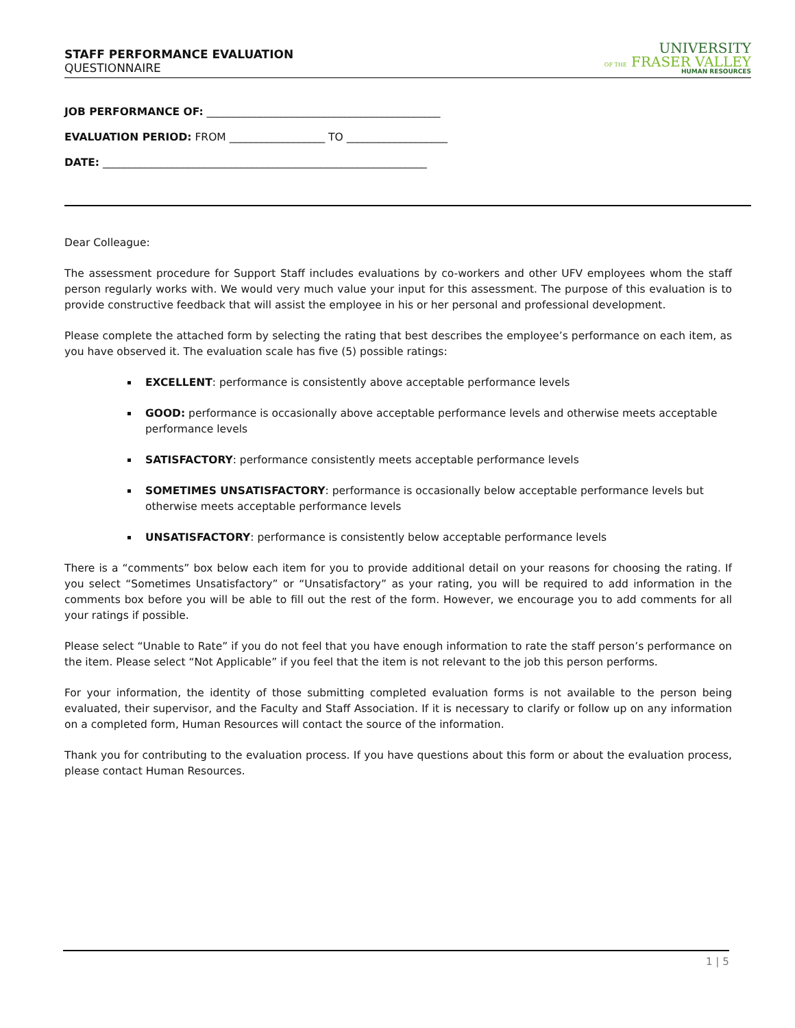STAFF PERFORMANCE EVALUATION
QUESTIONNAIRE
UNIVERSITY
OF THE FRASER VALLEY
HUMAN RESOURCES
JOB PERFORMANCE OF: ____________________________________________
EVALUATION PERIOD: FROM __________________ TO ___________________
DATE: _____________________________________________________________
Dear Colleague:
The assessment procedure for Support Staff includes evaluations by co-workers and other UFV employees whom the staff person regularly works with. We would very much value your input for this assessment. The purpose of this evaluation is to provide constructive feedback that will assist the employee in his or her personal and professional development.
Please complete the attached form by selecting the rating that best describes the employee’s performance on each item, as you have observed it. The evaluation scale has five (5) possible ratings:
EXCELLENT: performance is consistently above acceptable performance levels
GOOD: performance is occasionally above acceptable performance levels and otherwise meets acceptable performance levels
SATISFACTORY: performance consistently meets acceptable performance levels
SOMETIMES UNSATISFACTORY: performance is occasionally below acceptable performance levels but otherwise meets acceptable performance levels
UNSATISFACTORY: performance is consistently below acceptable performance levels
There is a “comments” box below each item for you to provide additional detail on your reasons for choosing the rating. If you select “Sometimes Unsatisfactory” or “Unsatisfactory” as your rating, you will be required to add information in the comments box before you will be able to fill out the rest of the form. However, we encourage you to add comments for all your ratings if possible.
Please select “Unable to Rate” if you do not feel that you have enough information to rate the staff person’s performance on the item. Please select “Not Applicable” if you feel that the item is not relevant to the job this person performs.
For your information, the identity of those submitting completed evaluation forms is not available to the person being evaluated, their supervisor, and the Faculty and Staff Association. If it is necessary to clarify or follow up on any information on a completed form, Human Resources will contact the source of the information.
Thank you for contributing to the evaluation process. If you have questions about this form or about the evaluation process, please contact Human Resources.
1 | 5